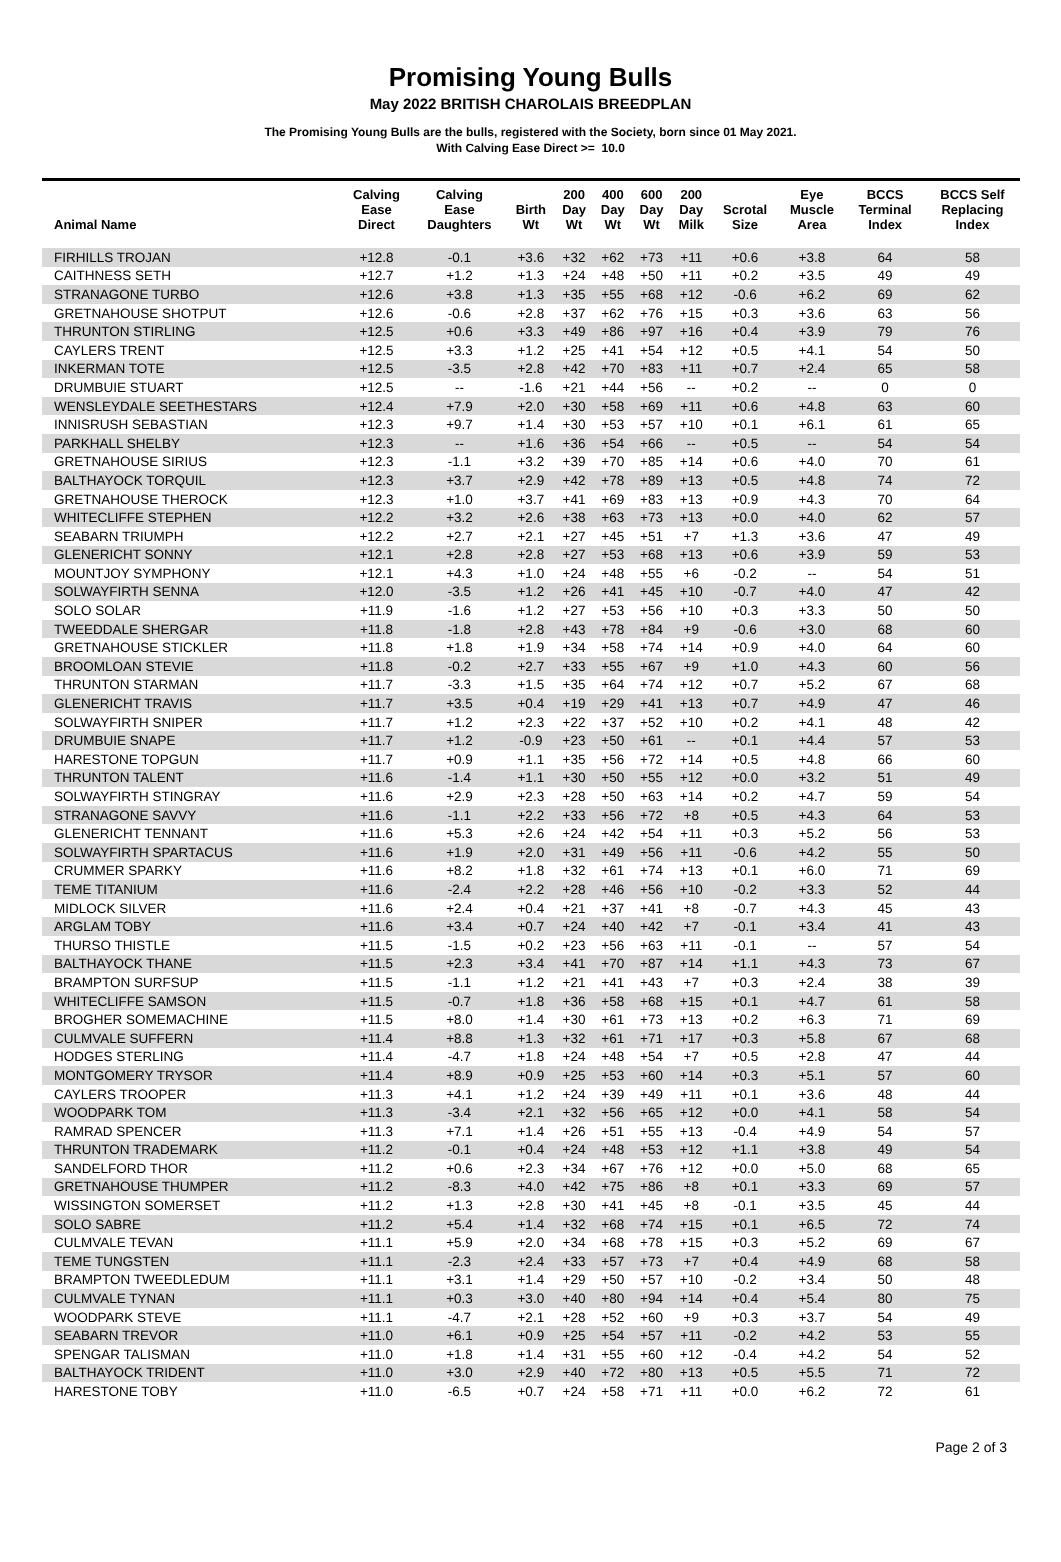Promising Young Bulls
May 2022 BRITISH CHAROLAIS BREEDPLAN
The Promising Young Bulls are the bulls, registered with the Society, born since 01 May 2021.
With Calving Ease Direct >= 10.0
| Animal Name | Calving Ease Direct | Calving Ease Daughters | Birth Wt | 200 Day Wt | 400 Day Wt | 600 Day Wt | 200 Day Milk | Scrotal Size | Eye Muscle Area | BCCS Terminal Index | BCCS Self Replacing Index |
| --- | --- | --- | --- | --- | --- | --- | --- | --- | --- | --- | --- |
| FIRHILLS TROJAN | +12.8 | -0.1 | +3.6 | +32 | +62 | +73 | +11 | +0.6 | +3.8 | 64 | 58 |
| CAITHNESS SETH | +12.7 | +1.2 | +1.3 | +24 | +48 | +50 | +11 | +0.2 | +3.5 | 49 | 49 |
| STRANAGONE TURBO | +12.6 | +3.8 | +1.3 | +35 | +55 | +68 | +12 | -0.6 | +6.2 | 69 | 62 |
| GRETNAHOUSE SHOTPUT | +12.6 | -0.6 | +2.8 | +37 | +62 | +76 | +15 | +0.3 | +3.6 | 63 | 56 |
| THRUNTON STIRLING | +12.5 | +0.6 | +3.3 | +49 | +86 | +97 | +16 | +0.4 | +3.9 | 79 | 76 |
| CAYLERS TRENT | +12.5 | +3.3 | +1.2 | +25 | +41 | +54 | +12 | +0.5 | +4.1 | 54 | 50 |
| INKERMAN TOTE | +12.5 | -3.5 | +2.8 | +42 | +70 | +83 | +11 | +0.7 | +2.4 | 65 | 58 |
| DRUMBUIE STUART | +12.5 | -- | -1.6 | +21 | +44 | +56 | -- | +0.2 | -- | 0 | 0 |
| WENSLEYDALE SEETHESTARS | +12.4 | +7.9 | +2.0 | +30 | +58 | +69 | +11 | +0.6 | +4.8 | 63 | 60 |
| INNISRUSH SEBASTIAN | +12.3 | +9.7 | +1.4 | +30 | +53 | +57 | +10 | +0.1 | +6.1 | 61 | 65 |
| PARKHALL SHELBY | +12.3 | -- | +1.6 | +36 | +54 | +66 | -- | +0.5 | -- | 54 | 54 |
| GRETNAHOUSE SIRIUS | +12.3 | -1.1 | +3.2 | +39 | +70 | +85 | +14 | +0.6 | +4.0 | 70 | 61 |
| BALTHAYOCK TORQUIL | +12.3 | +3.7 | +2.9 | +42 | +78 | +89 | +13 | +0.5 | +4.8 | 74 | 72 |
| GRETNAHOUSE THEROCK | +12.3 | +1.0 | +3.7 | +41 | +69 | +83 | +13 | +0.9 | +4.3 | 70 | 64 |
| WHITECLIFFE STEPHEN | +12.2 | +3.2 | +2.6 | +38 | +63 | +73 | +13 | +0.0 | +4.0 | 62 | 57 |
| SEABARN TRIUMPH | +12.2 | +2.7 | +2.1 | +27 | +45 | +51 | +7 | +1.3 | +3.6 | 47 | 49 |
| GLENERICHT SONNY | +12.1 | +2.8 | +2.8 | +27 | +53 | +68 | +13 | +0.6 | +3.9 | 59 | 53 |
| MOUNTJOY SYMPHONY | +12.1 | +4.3 | +1.0 | +24 | +48 | +55 | +6 | -0.2 | -- | 54 | 51 |
| SOLWAYFIRTH SENNA | +12.0 | -3.5 | +1.2 | +26 | +41 | +45 | +10 | -0.7 | +4.0 | 47 | 42 |
| SOLO SOLAR | +11.9 | -1.6 | +1.2 | +27 | +53 | +56 | +10 | +0.3 | +3.3 | 50 | 50 |
| TWEEDDALE SHERGAR | +11.8 | -1.8 | +2.8 | +43 | +78 | +84 | +9 | -0.6 | +3.0 | 68 | 60 |
| GRETNAHOUSE STICKLER | +11.8 | +1.8 | +1.9 | +34 | +58 | +74 | +14 | +0.9 | +4.0 | 64 | 60 |
| BROOMLOAN STEVIE | +11.8 | -0.2 | +2.7 | +33 | +55 | +67 | +9 | +1.0 | +4.3 | 60 | 56 |
| THRUNTON STARMAN | +11.7 | -3.3 | +1.5 | +35 | +64 | +74 | +12 | +0.7 | +5.2 | 67 | 68 |
| GLENERICHT TRAVIS | +11.7 | +3.5 | +0.4 | +19 | +29 | +41 | +13 | +0.7 | +4.9 | 47 | 46 |
| SOLWAYFIRTH SNIPER | +11.7 | +1.2 | +2.3 | +22 | +37 | +52 | +10 | +0.2 | +4.1 | 48 | 42 |
| DRUMBUIE SNAPE | +11.7 | +1.2 | -0.9 | +23 | +50 | +61 | -- | +0.1 | +4.4 | 57 | 53 |
| HARESTONE TOPGUN | +11.7 | +0.9 | +1.1 | +35 | +56 | +72 | +14 | +0.5 | +4.8 | 66 | 60 |
| THRUNTON TALENT | +11.6 | -1.4 | +1.1 | +30 | +50 | +55 | +12 | +0.0 | +3.2 | 51 | 49 |
| SOLWAYFIRTH STINGRAY | +11.6 | +2.9 | +2.3 | +28 | +50 | +63 | +14 | +0.2 | +4.7 | 59 | 54 |
| STRANAGONE SAVVY | +11.6 | -1.1 | +2.2 | +33 | +56 | +72 | +8 | +0.5 | +4.3 | 64 | 53 |
| GLENERICHT TENNANT | +11.6 | +5.3 | +2.6 | +24 | +42 | +54 | +11 | +0.3 | +5.2 | 56 | 53 |
| SOLWAYFIRTH SPARTACUS | +11.6 | +1.9 | +2.0 | +31 | +49 | +56 | +11 | -0.6 | +4.2 | 55 | 50 |
| CRUMMER SPARKY | +11.6 | +8.2 | +1.8 | +32 | +61 | +74 | +13 | +0.1 | +6.0 | 71 | 69 |
| TEME TITANIUM | +11.6 | -2.4 | +2.2 | +28 | +46 | +56 | +10 | -0.2 | +3.3 | 52 | 44 |
| MIDLOCK SILVER | +11.6 | +2.4 | +0.4 | +21 | +37 | +41 | +8 | -0.7 | +4.3 | 45 | 43 |
| ARGLAM TOBY | +11.6 | +3.4 | +0.7 | +24 | +40 | +42 | +7 | -0.1 | +3.4 | 41 | 43 |
| THURSO THISTLE | +11.5 | -1.5 | +0.2 | +23 | +56 | +63 | +11 | -0.1 | -- | 57 | 54 |
| BALTHAYOCK THANE | +11.5 | +2.3 | +3.4 | +41 | +70 | +87 | +14 | +1.1 | +4.3 | 73 | 67 |
| BRAMPTON SURFSUP | +11.5 | -1.1 | +1.2 | +21 | +41 | +43 | +7 | +0.3 | +2.4 | 38 | 39 |
| WHITECLIFFE SAMSON | +11.5 | -0.7 | +1.8 | +36 | +58 | +68 | +15 | +0.1 | +4.7 | 61 | 58 |
| BROGHER SOMEMACHINE | +11.5 | +8.0 | +1.4 | +30 | +61 | +73 | +13 | +0.2 | +6.3 | 71 | 69 |
| CULMVALE SUFFERN | +11.4 | +8.8 | +1.3 | +32 | +61 | +71 | +17 | +0.3 | +5.8 | 67 | 68 |
| HODGES STERLING | +11.4 | -4.7 | +1.8 | +24 | +48 | +54 | +7 | +0.5 | +2.8 | 47 | 44 |
| MONTGOMERY TRYSOR | +11.4 | +8.9 | +0.9 | +25 | +53 | +60 | +14 | +0.3 | +5.1 | 57 | 60 |
| CAYLERS TROOPER | +11.3 | +4.1 | +1.2 | +24 | +39 | +49 | +11 | +0.1 | +3.6 | 48 | 44 |
| WOODPARK TOM | +11.3 | -3.4 | +2.1 | +32 | +56 | +65 | +12 | +0.0 | +4.1 | 58 | 54 |
| RAMRAD SPENCER | +11.3 | +7.1 | +1.4 | +26 | +51 | +55 | +13 | -0.4 | +4.9 | 54 | 57 |
| THRUNTON TRADEMARK | +11.2 | -0.1 | +0.4 | +24 | +48 | +53 | +12 | +1.1 | +3.8 | 49 | 54 |
| SANDELFORD THOR | +11.2 | +0.6 | +2.3 | +34 | +67 | +76 | +12 | +0.0 | +5.0 | 68 | 65 |
| GRETNAHOUSE THUMPER | +11.2 | -8.3 | +4.0 | +42 | +75 | +86 | +8 | +0.1 | +3.3 | 69 | 57 |
| WISSINGTON SOMERSET | +11.2 | +1.3 | +2.8 | +30 | +41 | +45 | +8 | -0.1 | +3.5 | 45 | 44 |
| SOLO SABRE | +11.2 | +5.4 | +1.4 | +32 | +68 | +74 | +15 | +0.1 | +6.5 | 72 | 74 |
| CULMVALE TEVAN | +11.1 | +5.9 | +2.0 | +34 | +68 | +78 | +15 | +0.3 | +5.2 | 69 | 67 |
| TEME TUNGSTEN | +11.1 | -2.3 | +2.4 | +33 | +57 | +73 | +7 | +0.4 | +4.9 | 68 | 58 |
| BRAMPTON TWEEDLEDUM | +11.1 | +3.1 | +1.4 | +29 | +50 | +57 | +10 | -0.2 | +3.4 | 50 | 48 |
| CULMVALE TYNAN | +11.1 | +0.3 | +3.0 | +40 | +80 | +94 | +14 | +0.4 | +5.4 | 80 | 75 |
| WOODPARK STEVE | +11.1 | -4.7 | +2.1 | +28 | +52 | +60 | +9 | +0.3 | +3.7 | 54 | 49 |
| SEABARN TREVOR | +11.0 | +6.1 | +0.9 | +25 | +54 | +57 | +11 | -0.2 | +4.2 | 53 | 55 |
| SPENGAR TALISMAN | +11.0 | +1.8 | +1.4 | +31 | +55 | +60 | +12 | -0.4 | +4.2 | 54 | 52 |
| BALTHAYOCK TRIDENT | +11.0 | +3.0 | +2.9 | +40 | +72 | +80 | +13 | +0.5 | +5.5 | 71 | 72 |
| HARESTONE TOBY | +11.0 | -6.5 | +0.7 | +24 | +58 | +71 | +11 | +0.0 | +6.2 | 72 | 61 |
Page 2 of 3